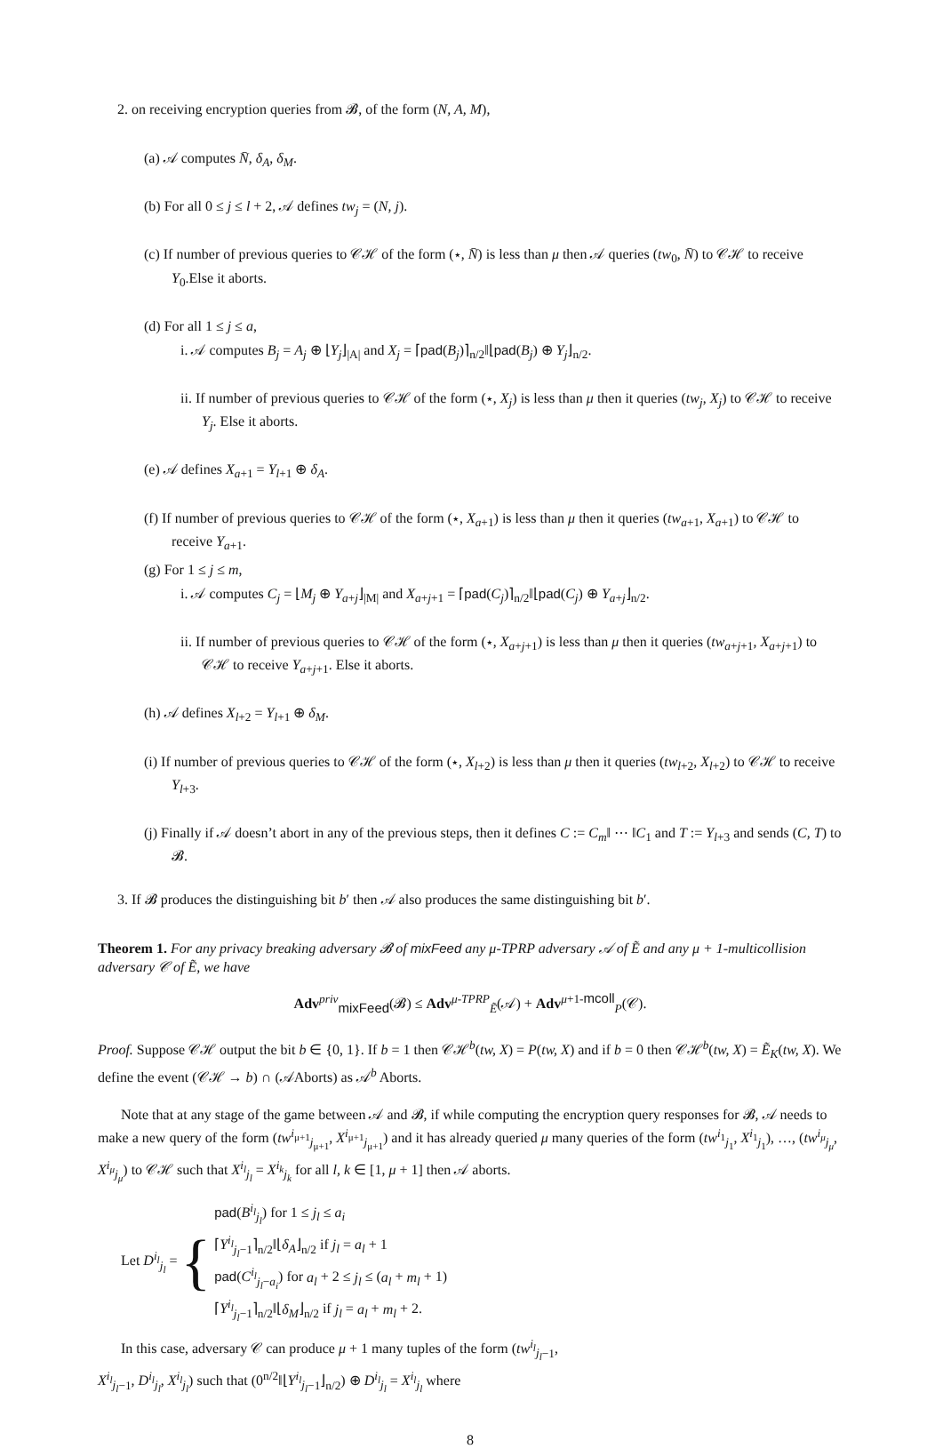2. on receiving encryption queries from 𝓑, of the form (N, A, M),
(a) 𝒜 computes N̄, δ<sub>A</sub>, δ<sub>M</sub>.
(b) For all 0 ≤ j ≤ l + 2, 𝒜 defines tw<sub>j</sub> = (N, j).
(c) If number of previous queries to 𝒞ℋ of the form (⋆, N̄) is less than μ then 𝒜 queries (tw<sub>0</sub>, N̄) to 𝒞ℋ to receive Y<sub>0</sub>.Else it aborts.
(d) For all 1 ≤ j ≤ a,
i. 𝒜 computes B<sub>j</sub> = A<sub>j</sub> ⊕ ⌊Y<sub>j</sub>⌋<sub>|A|</sub> and X<sub>j</sub> = ⌈pad(B<sub>j</sub>)⌉<sub>n/2</sub>‖⌊pad(B<sub>j</sub>) ⊕ Y<sub>j</sub>⌋<sub>n/2</sub>.
ii. If number of previous queries to 𝒞ℋ of the form (⋆, X<sub>j</sub>) is less than μ then it queries (tw<sub>j</sub>, X<sub>j</sub>) to 𝒞ℋ to receive Y<sub>j</sub>. Else it aborts.
(e) 𝒜 defines X<sub>a+1</sub> = Y<sub>l+1</sub> ⊕ δ<sub>A</sub>.
(f) If number of previous queries to 𝒞ℋ of the form (⋆, X<sub>a+1</sub>) is less than μ then it queries (tw<sub>a+1</sub>, X<sub>a+1</sub>) to 𝒞ℋ to receive Y<sub>a+1</sub>.
(g) For 1 ≤ j ≤ m,
i. 𝒜 computes C<sub>j</sub> = ⌊M<sub>j</sub> ⊕ Y<sub>a+j</sub>⌋<sub>|M|</sub> and X<sub>a+j+1</sub> = ⌈pad(C<sub>j</sub>)⌉<sub>n/2</sub>‖⌊pad(C<sub>j</sub>) ⊕ Y<sub>a+j</sub>⌋<sub>n/2</sub>.
ii. If number of previous queries to 𝒞ℋ of the form (⋆, X<sub>a+j+1</sub>) is less than μ then it queries (tw<sub>a+j+1</sub>, X<sub>a+j+1</sub>) to 𝒞ℋ to receive Y<sub>a+j+1</sub>. Else it aborts.
(h) 𝒜 defines X<sub>l+2</sub> = Y<sub>l+1</sub> ⊕ δ<sub>M</sub>.
(i) If number of previous queries to 𝒞ℋ of the form (⋆, X<sub>l+2</sub>) is less than μ then it queries (tw<sub>l+2</sub>, X<sub>l+2</sub>) to 𝒞ℋ to receive Y<sub>l+3</sub>.
(j) Finally if 𝒜 doesn’t abort in any of the previous steps, then it defines C := C<sub>m</sub>‖ ⋯ ‖C<sub>1</sub> and T := Y<sub>l+3</sub> and sends (C, T) to 𝓑.
3. If 𝓑 produces the distinguishing bit b′ then 𝒜 also produces the same distinguishing bit b′.
Theorem 1. For any privacy breaking adversary 𝓑 of mixFeed any μ-TPRP adversary 𝒜 of Ẽ and any μ + 1-multicollision adversary 𝒞 of Ẽ, we have
Adv<sup>priv</sup><sub>mixFeed</sub>(𝓑) ≤ Adv<sup>μ-TPRP</sup><sub>Ẽ</sub>(𝒜) + Adv<sup>μ+1-mcoll</sup><sub>P</sub>(𝒞).
Proof. Suppose 𝒞ℋ output the bit b ∈ {0, 1}. If b = 1 then 𝒞ℋ<sup>b</sup>(tw, X) = P(tw, X) and if b = 0 then 𝒞ℋ<sup>b</sup>(tw, X) = Ẽ<sub>K</sub>(tw, X). We define the event (𝒞ℋ → b) ∩ (𝒜Aborts) as 𝒜<sup>b</sup> Aborts.
Note that at any stage of the game between 𝒜 and 𝓑, if while computing the encryption query responses for 𝓑, 𝒜 needs to make a new query of the form (tw<sup>i<sub>μ+1</sub></sup><sub>j<sub>μ+1</sub></sub>, X<sup>i<sub>μ+1</sub></sup><sub>j<sub>μ+1</sub></sub>) and it has already queried μ many queries of the form (tw<sup>i<sub>1</sub></sup><sub>j<sub>1</sub></sub>, X<sup>i<sub>1</sub></sup><sub>j<sub>1</sub></sub>), …, (tw<sup>i<sub>μ</sub></sup><sub>j<sub>μ</sub></sub>, X<sup>i<sub>μ</sub></sup><sub>j<sub>μ</sub></sub>) to 𝒞ℋ such that X<sup>i<sub>l</sub></sup><sub>j<sub>l</sub></sub> = X<sup>i<sub>k</sub></sup><sub>j<sub>k</sub></sub> for all l, k ∈ [1, μ + 1] then 𝒜 aborts.
Let D<sup>i<sub>l</sub></sup><sub>j<sub>l</sub></sub> = {
pad(B<sup>i<sub>l</sub></sup><sub>j<sub>l</sub></sub>) for 1 ≤ j<sub>l</sub> ≤ a<sub>i</sub>
⌈Y<sup>i<sub>l</sub></sup><sub>j<sub>l</sub>−1</sub>⌉<sub>n/2</sub>‖⌊δ<sub>A</sub>⌋<sub>n/2</sub> if j<sub>l</sub> = a<sub>l</sub> + 1
pad(C<sup>i<sub>l</sub></sup><sub>j<sub>l</sub>−a<sub>i</sub></sub>) for a<sub>l</sub> + 2 ≤ j<sub>l</sub> ≤ (a<sub>l</sub> + m<sub>l</sub> + 1)
⌈Y<sup>i<sub>l</sub></sup><sub>j<sub>l</sub>−1</sub>⌉<sub>n/2</sub>‖⌊δ<sub>M</sub>⌋<sub>n/2</sub> if j<sub>l</sub> = a<sub>l</sub> + m<sub>l</sub> + 2.
In this case, adversary 𝒞 can produce μ + 1 many tuples of the form (tw<sup>i<sub>l</sub></sup><sub>j<sub>l</sub>−1</sub>, X<sup>i<sub>l</sub></sup><sub>j<sub>l</sub>−1</sub>, D<sup>i<sub>l</sub></sup><sub>j<sub>l</sub></sub>, X<sup>i<sub>l</sub></sup><sub>j<sub>l</sub></sub>) such that (0<sup>n/2</sup>‖⌊Y<sup>i<sub>l</sub></sup><sub>j<sub>l</sub>−1</sub>⌋<sub>n/2</sub>) ⊕ D<sup>i<sub>l</sub></sup><sub>j<sub>l</sub></sub> = X<sup>i<sub>l</sub></sup><sub>j<sub>l</sub></sub> where
8